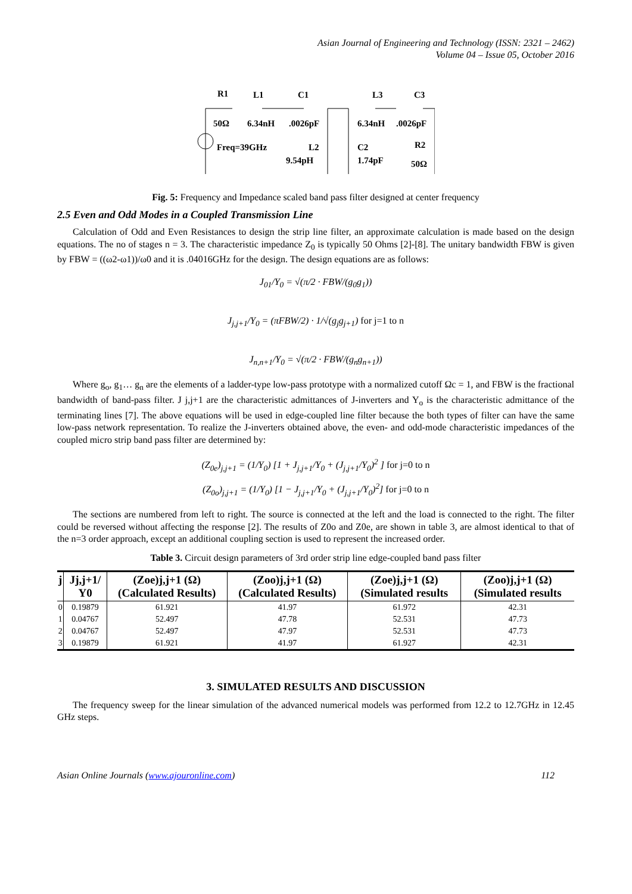Asian Journal of Engineering and Technology (ISSN: 2321 – 2462)
Volume 04 – Issue 05, October 2016
R1
L1
C1
L3
C3
50Ω
6.34nH
.0026pF
6.34nH
.0026pF
Freq=39GHz
L2
9.54pH
C2
1.74pF
R2
50Ω
Fig. 5: Frequency and Impedance scaled band pass filter designed at center frequency
2.5 Even and Odd Modes in a Coupled Transmission Line
Calculation of Odd and Even Resistances to design the strip line filter, an approximate calculation is made based on the design equations. The no of stages n = 3. The characteristic impedance Z<sub>0</sub> is typically 50 Ohms [2]-[8]. The unitary bandwidth FBW is given by FBW = ((ω2-ω1))/ω0 and it is .04016GHz for the design. The design equations are as follows:
J<sub>01</sub>/Y<sub>0</sub> = √(π/2 · FBW/(g<sub>0</sub>g<sub>1</sub>))
J<sub>j,j+1</sub>/Y<sub>0</sub> = (πFBW/2) · 1/√(g<sub>j</sub>g<sub>j+1</sub>) for j=1 to n
J<sub>n,n+1</sub>/Y<sub>0</sub> = √(π/2 · FBW/(g<sub>n</sub>g<sub>n+1</sub>))
Where g<sub>o</sub>, g<sub>1</sub>… g<sub>n</sub> are the elements of a ladder-type low-pass prototype with a normalized cutoff Ωc = 1, and FBW is the fractional bandwidth of band-pass filter. J j,j+1 are the characteristic admittances of J-inverters and Y<sub>o</sub> is the characteristic admittance of the terminating lines [7]. The above equations will be used in edge-coupled line filter because the both types of filter can have the same low-pass network representation. To realize the J-inverters obtained above, the even- and odd-mode characteristic impedances of the coupled micro strip band pass filter are determined by:
(Z<sub>0e</sub>)<sub>j,j+1</sub> = (1/Y<sub>0</sub>) [1 + J<sub>j,j+1</sub>/Y<sub>0</sub> + (J<sub>j,j+1</sub>/Y<sub>0</sub>)<sup>2</sup> ] for j=0 to n
(Z<sub>0o</sub>)<sub>j,j+1</sub> = (1/Y<sub>0</sub>) [1 − J<sub>j,j+1</sub>/Y<sub>0</sub> + (J<sub>j,j+1</sub>/Y<sub>0</sub>)<sup>2</sup>] for j=0 to n
The sections are numbered from left to right. The source is connected at the left and the load is connected to the right. The filter could be reversed without affecting the response [2]. The results of Z0o and Z0e, are shown in table 3, are almost identical to that of the n=3 order approach, except an additional coupling section is used to represent the increased order.
Table 3. Circuit design parameters of 3rd order strip line edge-coupled band pass filter
| j | Jj,j+1/ Y0 | (Zoe)j,j+1 (Ω) (Calculated Results) | (Zoo)j,j+1 (Ω) (Calculated Results) | (Zoe)j,j+1 (Ω) (Simulated results | (Zoo)j,j+1 (Ω) (Simulated results |
| --- | --- | --- | --- | --- | --- |
| 0 | 0.19879 | 61.921 | 41.97 | 61.972 | 42.31 |
| 1 | 0.04767 | 52.497 | 47.78 | 52.531 | 47.73 |
| 2 | 0.04767 | 52.497 | 47.97 | 52.531 | 47.73 |
| 3 | 0.19879 | 61.921 | 41.97 | 61.927 | 42.31 |
3. SIMULATED RESULTS AND DISCUSSION
The frequency sweep for the linear simulation of the advanced numerical models was performed from 12.2 to 12.7GHz in 12.45 GHz steps.
Asian Online Journals (www.ajouronline.com) 112